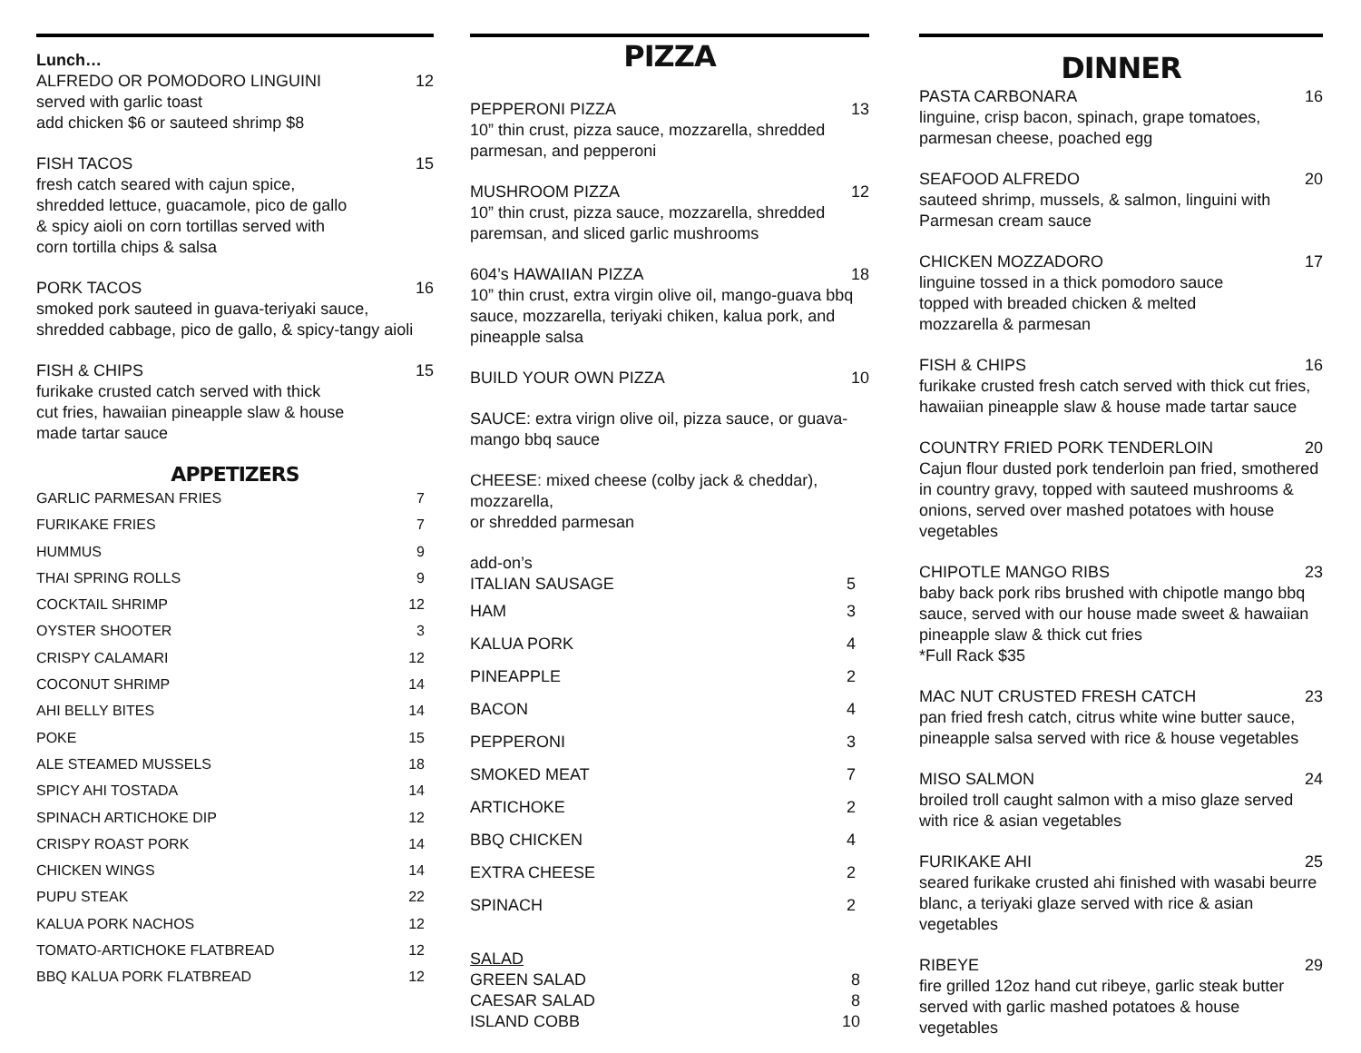Lunch…
ALFREDO OR POMODORO LINGUINI 12
served with garlic toast
add chicken $6 or sauteed shrimp $8
FISH TACOS 15
fresh catch seared with cajun spice,
shredded lettuce, guacamole, pico de gallo
& spicy aioli on corn tortillas served with
corn tortilla chips & salsa
PORK TACOS 16
smoked pork sauteed in guava-teriyaki sauce, shredded cabbage, pico de gallo, & spicy-tangy aioli
FISH & CHIPS 15
furikake crusted catch served with thick
cut fries, hawaiian pineapple slaw & house
made tartar sauce
APPETIZERS
GARLIC PARMESAN FRIES 7
FURIKAKE FRIES 7
HUMMUS 9
THAI SPRING ROLLS 9
COCKTAIL SHRIMP 12
OYSTER SHOOTER 3
CRISPY CALAMARI 12
COCONUT SHRIMP 14
AHI BELLY BITES 14
POKE 15
ALE STEAMED MUSSELS 18
SPICY AHI TOSTADA 14
SPINACH ARTICHOKE DIP 12
CRISPY ROAST PORK 14
CHICKEN WINGS 14
PUPU STEAK 22
KALUA PORK NACHOS 12
TOMATO-ARTICHOKE FLATBREAD 12
BBQ KALUA PORK FLATBREAD 12
PIZZA
PEPPERONI PIZZA 13
10” thin crust, pizza sauce, mozzarella, shredded parmesan, and pepperoni
MUSHROOM PIZZA 12
10” thin crust, pizza sauce, mozzarella, shredded paremsan, and sliced garlic mushrooms
604’s HAWAIIAN PIZZA 18
10” thin crust, extra virgin olive oil, mango-guava bbq sauce, mozzarella, teriyaki chiken, kalua pork, and pineapple salsa
BUILD YOUR OWN PIZZA 10
SAUCE: extra virign olive oil, pizza sauce, or guava-mango bbq sauce
CHEESE: mixed cheese (colby jack & cheddar), mozzarella,
or shredded parmesan
add-on’s
ITALIAN SAUSAGE 5
HAM 3
KALUA PORK 4
PINEAPPLE 2
BACON 4
PEPPERONI 3
SMOKED MEAT 7
ARTICHOKE 2
BBQ CHICKEN 4
EXTRA CHEESE 2
SPINACH 2
SALAD
GREEN SALAD 8
CAESAR SALAD 8
ISLAND COBB 10
DINNER
PASTA CARBONARA 16
linguine, crisp bacon, spinach, grape tomatoes, parmesan cheese, poached egg
SEAFOOD ALFREDO 20
sauteed shrimp, mussels, & salmon, linguini with Parmesan cream sauce
CHICKEN MOZZADORO 17
linguine tossed in a thick pomodoro sauce
topped with breaded chicken & melted
mozzarella & parmesan
FISH & CHIPS 16
furikake crusted fresh catch served with thick cut fries, hawaiian pineapple slaw & house made tartar sauce
COUNTRY FRIED PORK TENDERLOIN 20
Cajun flour dusted pork tenderloin pan fried, smothered in country gravy, topped with sauteed mushrooms & onions, served over mashed potatoes with house vegetables
CHIPOTLE MANGO RIBS 23
baby back pork ribs brushed with chipotle mango bbq sauce, served with our house made sweet & hawaiian pineapple slaw & thick cut fries
*Full Rack $35
MAC NUT CRUSTED FRESH CATCH 23
pan fried fresh catch, citrus white wine butter sauce, pineapple salsa served with rice & house vegetables
MISO SALMON 24
broiled troll caught salmon with a miso glaze served with rice & asian vegetables
FURIKAKE AHI 25
seared furikake crusted ahi finished with wasabi beurre blanc, a teriyaki glaze served with rice & asian vegetables
RIBEYE 29
fire grilled 12oz hand cut ribeye, garlic steak butter served with garlic mashed potatoes & house vegetables